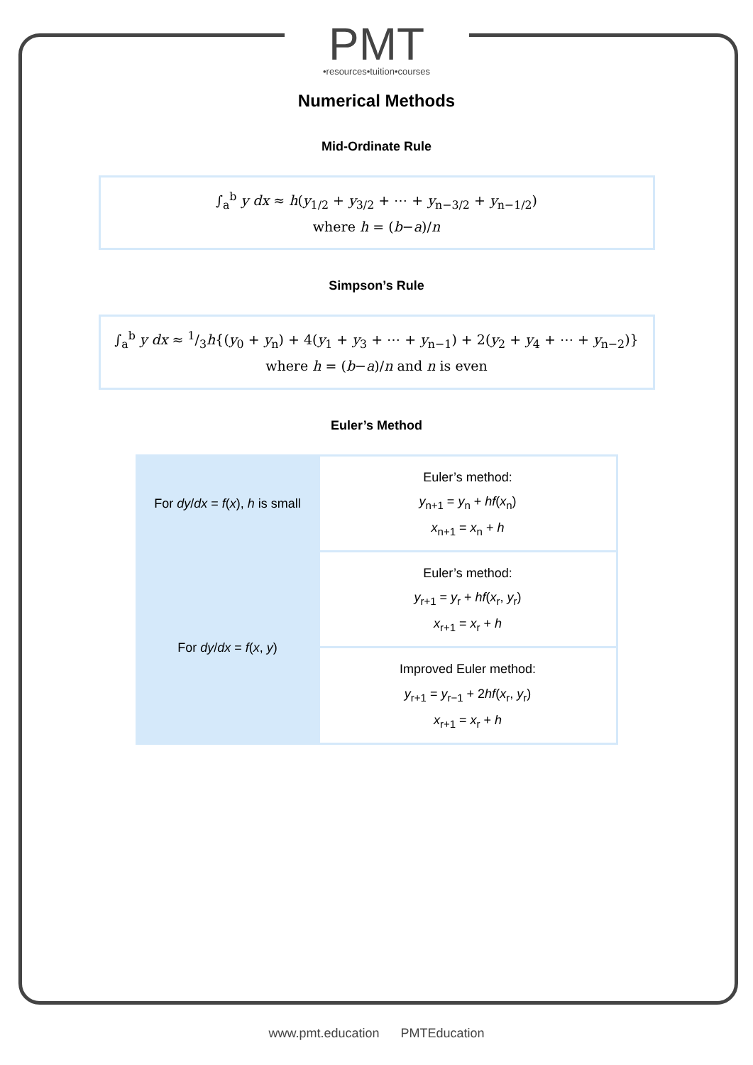PMT
•resources•tuition•courses
Numerical Methods
Mid-Ordinate Rule
∫<sub>a</sub><sup>b</sup> y dx ≈ h(y<sub>1/2</sub> + y<sub>3/2</sub> + ⋯ + y<sub>n−3/2</sub> + y<sub>n−1/2</sub>)
where h = (b−a)/n
Simpson’s Rule
∫<sub>a</sub><sup>b</sup> y dx ≈ 1/3h{(y<sub>0</sub> + y<sub>n</sub>) + 4(y<sub>1</sub> + y<sub>3</sub> + ⋯ + y<sub>n−1</sub>) + 2(y<sub>2</sub> + y<sub>4</sub> + ⋯ + y<sub>n−2</sub>)}
where h = (b−a)/n and n is even
Euler’s Method
| For dy / dx = f ( x ), h is small | Euler’s method: y<sub>n+1</sub> = y<sub>n</sub> + hf ( x<sub>n</sub>) x<sub>n+1</sub> = x<sub>n</sub> + h |
| For dy / dx = f ( x , y ) | Euler’s method: y<sub>r+1</sub> = y<sub>r</sub> + hf ( x<sub>r</sub>, y<sub>r</sub>) x<sub>r+1</sub> = x<sub>r</sub> + h |
| | Improved Euler method: y<sub>r+1</sub> = y<sub>r−1</sub> + 2 hf ( x<sub>r</sub>, y<sub>r</sub>) x<sub>r+1</sub> = x<sub>r</sub> + h |
www.pmt.education PMTEducation